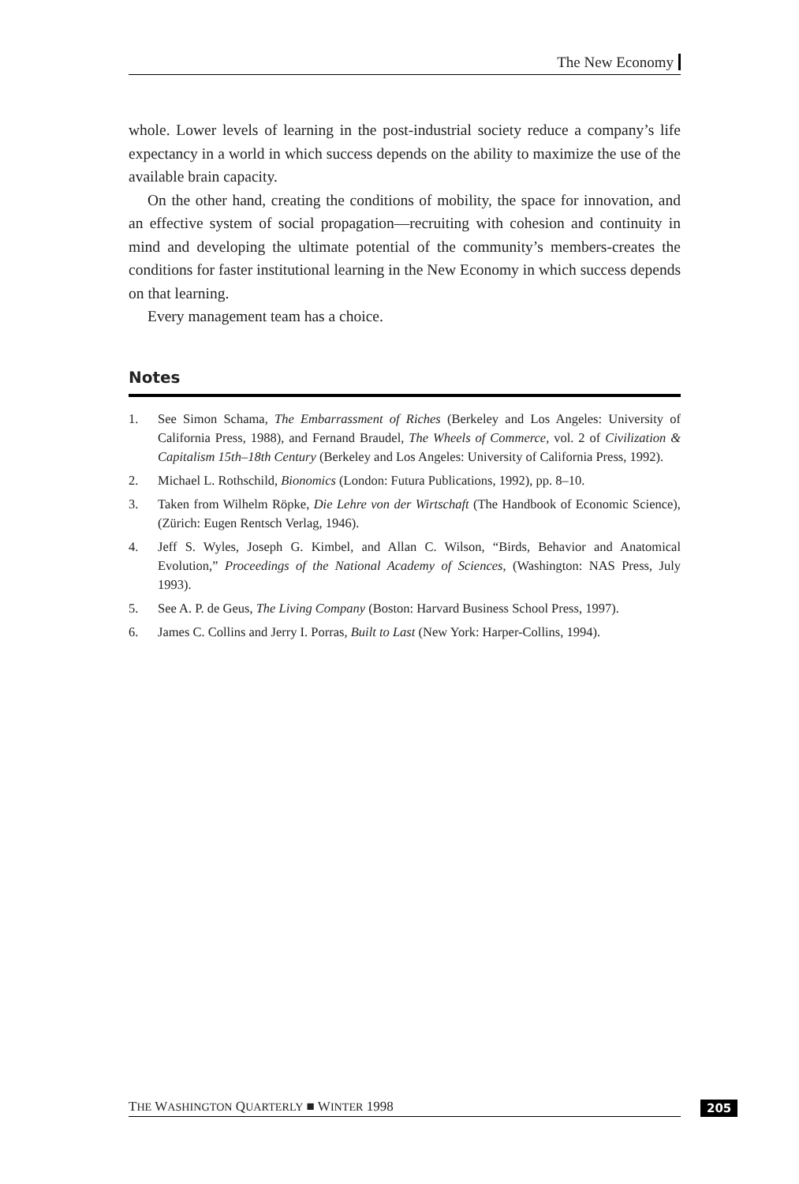The New Economy
whole. Lower levels of learning in the post-industrial society reduce a company’s life expectancy in a world in which success depends on the ability to maximize the use of the available brain capacity.
On the other hand, creating the conditions of mobility, the space for innovation, and an effective system of social propagation—recruiting with cohesion and continuity in mind and developing the ultimate potential of the community’s members-creates the conditions for faster institutional learning in the New Economy in which success depends on that learning.
Every management team has a choice.
Notes
1. See Simon Schama, The Embarrassment of Riches (Berkeley and Los Angeles: University of California Press, 1988), and Fernand Braudel, The Wheels of Commerce, vol. 2 of Civilization & Capitalism 15th–18th Century (Berkeley and Los Angeles: University of California Press, 1992).
2. Michael L. Rothschild, Bionomics (London: Futura Publications, 1992), pp. 8–10.
3. Taken from Wilhelm Röpke, Die Lehre von der Wirtschaft (The Handbook of Economic Science), (Zürich: Eugen Rentsch Verlag, 1946).
4. Jeff S. Wyles, Joseph G. Kimbel, and Allan C. Wilson, “Birds, Behavior and Anatomical Evolution,” Proceedings of the National Academy of Sciences, (Washington: NAS Press, July 1993).
5. See A. P. de Geus, The Living Company (Boston: Harvard Business School Press, 1997).
6. James C. Collins and Jerry I. Porras, Built to Last (New York: Harper-Collins, 1994).
THE WASHINGTON QUARTERLY ■ WINTER 1998 205